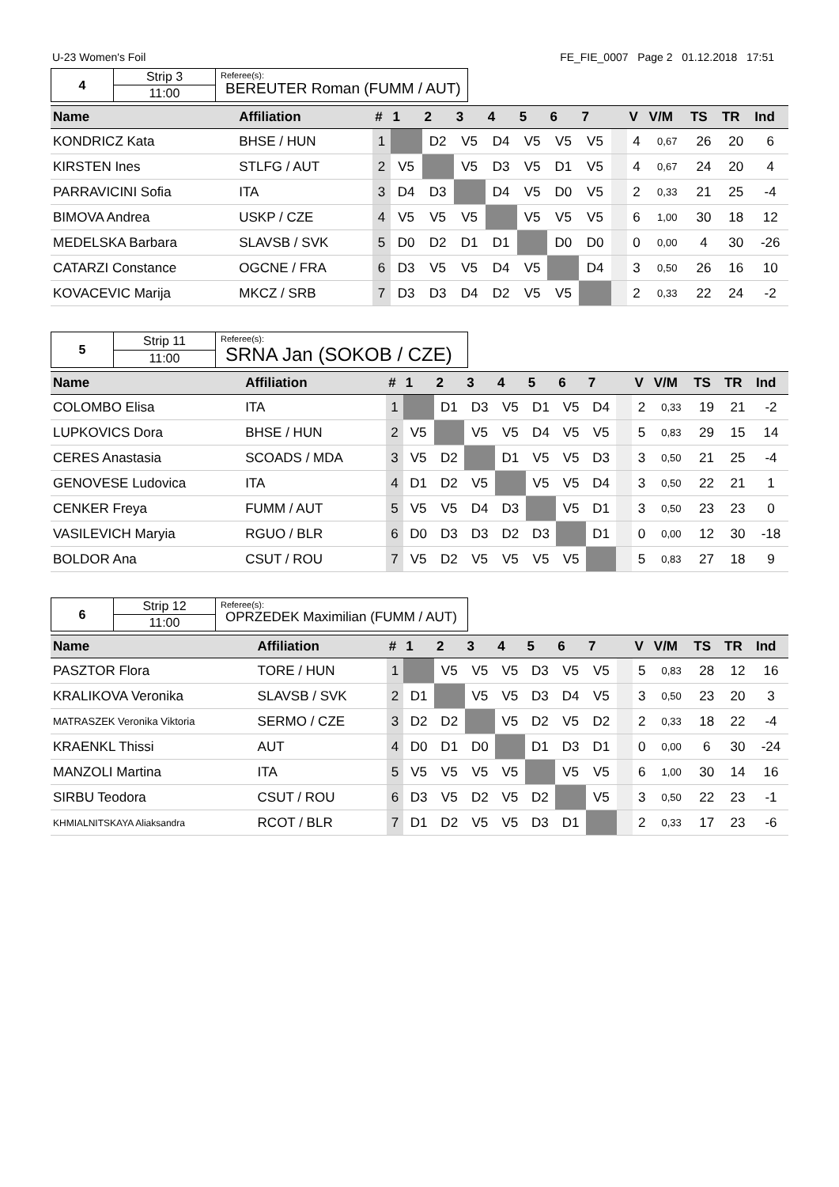U-23 Women's Foil FE_FIE_0007 Page 2 01.12.2018 17:51
| 4 | Strip 3 | Referee(s): BEREUTER Roman (FUMM / AUT) |
| | 11:00 | |
| Name | Affiliation | # | 1 | 2 | 3 | 4 | 5 | 6 | 7 | | V | V/M | TS | TR | Ind |
| --- | --- | --- | --- | --- | --- | --- | --- | --- | --- | --- | --- | --- | --- | --- | --- |
| KONDRICZ Kata | BHSE / HUN | 1 | | D2 | V5 | D4 | V5 | V5 | V5 | | 4 | 0,67 | 26 | 20 | 6 |
| KIRSTEN Ines | STLFG / AUT | 2 | V5 | | V5 | D3 | V5 | D1 | V5 | | 4 | 0,67 | 24 | 20 | 4 |
| PARRAVICINI Sofia | ITA | 3 | D4 | D3 | | D4 | V5 | D0 | V5 | | 2 | 0,33 | 21 | 25 | -4 |
| BIMOVA Andrea | USKP / CZE | 4 | V5 | V5 | V5 | | V5 | V5 | V5 | | 6 | 1,00 | 30 | 18 | 12 |
| MEDELSKA Barbara | SLAVSB / SVK | 5 | D0 | D2 | D1 | D1 | | D0 | D0 | | 0 | 0,00 | 4 | 30 | -26 |
| CATARZI Constance | OGCNE / FRA | 6 | D3 | V5 | V5 | D4 | V5 | | D4 | | 3 | 0,50 | 26 | 16 | 10 |
| KOVACEVIC Marija | MKCZ / SRB | 7 | D3 | D3 | D4 | D2 | V5 | V5 | | | 2 | 0,33 | 22 | 24 | -2 |
| 5 | Strip 11 | Referee(s): SRNA Jan (SOKOB / CZE) |
| | 11:00 | |
| Name | Affiliation | # | 1 | 2 | 3 | 4 | 5 | 6 | 7 | | V | V/M | TS | TR | Ind |
| --- | --- | --- | --- | --- | --- | --- | --- | --- | --- | --- | --- | --- | --- | --- | --- |
| COLOMBO Elisa | ITA | 1 | | D1 | D3 | V5 | D1 | V5 | D4 | | 2 | 0,33 | 19 | 21 | -2 |
| LUPKOVICS Dora | BHSE / HUN | 2 | V5 | | V5 | V5 | D4 | V5 | V5 | | 5 | 0,83 | 29 | 15 | 14 |
| CERES Anastasia | SCOADS / MDA | 3 | V5 | D2 | | D1 | V5 | V5 | D3 | | 3 | 0,50 | 21 | 25 | -4 |
| GENOVESE Ludovica | ITA | 4 | D1 | D2 | V5 | | V5 | V5 | D4 | | 3 | 0,50 | 22 | 21 | 1 |
| CENKER Freya | FUMM / AUT | 5 | V5 | V5 | D4 | D3 | | V5 | D1 | | 3 | 0,50 | 23 | 23 | 0 |
| VASILEVICH Maryia | RGUO / BLR | 6 | D0 | D3 | D3 | D2 | D3 | | D1 | | 0 | 0,00 | 12 | 30 | -18 |
| BOLDOR Ana | CSUT / ROU | 7 | V5 | D2 | V5 | V5 | V5 | V5 | | | 5 | 0,83 | 27 | 18 | 9 |
| 6 | Strip 12 | Referee(s): OPRZEDEK Maximilian (FUMM / AUT) |
| | 11:00 | |
| Name | Affiliation | # | 1 | 2 | 3 | 4 | 5 | 6 | 7 | | V | V/M | TS | TR | Ind |
| --- | --- | --- | --- | --- | --- | --- | --- | --- | --- | --- | --- | --- | --- | --- | --- |
| PASZTOR Flora | TORE / HUN | 1 | | V5 | V5 | V5 | D3 | V5 | V5 | | 5 | 0,83 | 28 | 12 | 16 |
| KRALIKOVA Veronika | SLAVSB / SVK | 2 | D1 | | V5 | V5 | D3 | D4 | V5 | | 3 | 0,50 | 23 | 20 | 3 |
| MATRASZEK Veronika Viktoria | SERMO / CZE | 3 | D2 | D2 | | V5 | D2 | V5 | D2 | | 2 | 0,33 | 18 | 22 | -4 |
| KRAENKL Thissi | AUT | 4 | D0 | D1 | D0 | | D1 | D3 | D1 | | 0 | 0,00 | 6 | 30 | -24 |
| MANZOLI Martina | ITA | 5 | V5 | V5 | V5 | V5 | | V5 | V5 | | 6 | 1,00 | 30 | 14 | 16 |
| SIRBU Teodora | CSUT / ROU | 6 | D3 | V5 | D2 | V5 | D2 | | V5 | | 3 | 0,50 | 22 | 23 | -1 |
| KHMIALNITSKAYA Aliaksandra | RCOT / BLR | 7 | D1 | D2 | V5 | V5 | D3 | D1 | | | 2 | 0,33 | 17 | 23 | -6 |